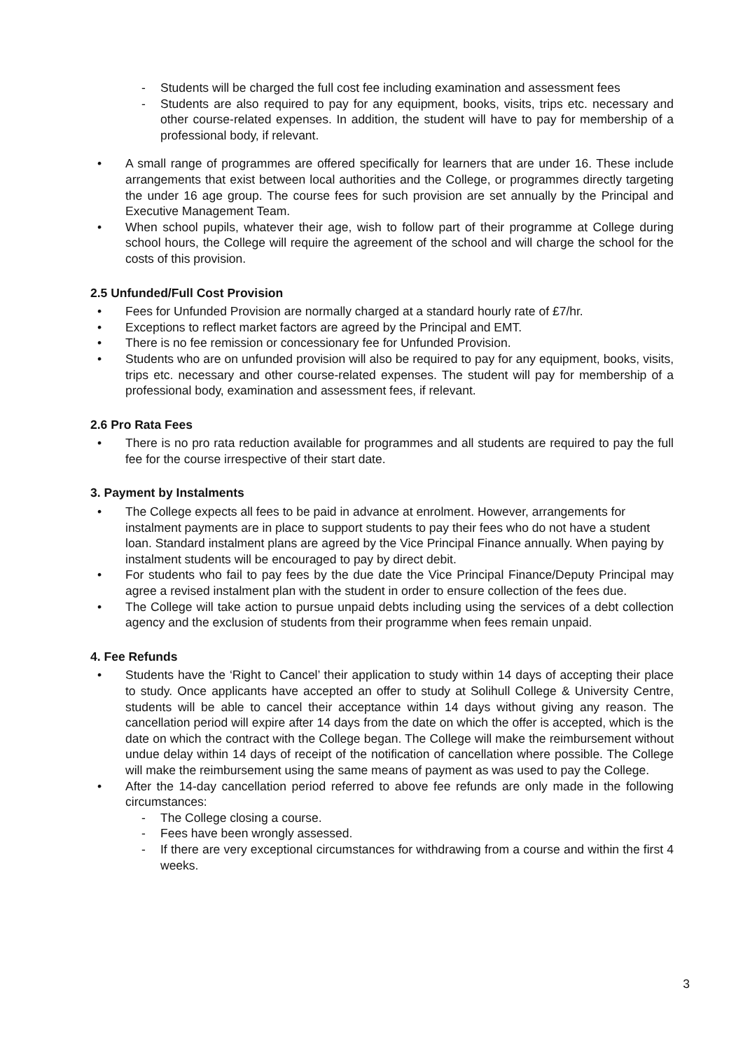- Students will be charged the full cost fee including examination and assessment fees
- Students are also required to pay for any equipment, books, visits, trips etc. necessary and other course-related expenses. In addition, the student will have to pay for membership of a professional body, if relevant.
• A small range of programmes are offered specifically for learners that are under 16. These include arrangements that exist between local authorities and the College, or programmes directly targeting the under 16 age group. The course fees for such provision are set annually by the Principal and Executive Management Team.
• When school pupils, whatever their age, wish to follow part of their programme at College during school hours, the College will require the agreement of the school and will charge the school for the costs of this provision.
2.5 Unfunded/Full Cost Provision
• Fees for Unfunded Provision are normally charged at a standard hourly rate of £7/hr.
• Exceptions to reflect market factors are agreed by the Principal and EMT.
• There is no fee remission or concessionary fee for Unfunded Provision.
• Students who are on unfunded provision will also be required to pay for any equipment, books, visits, trips etc. necessary and other course-related expenses. The student will pay for membership of a professional body, examination and assessment fees, if relevant.
2.6 Pro Rata Fees
• There is no pro rata reduction available for programmes and all students are required to pay the full fee for the course irrespective of their start date.
3. Payment by Instalments
• The College expects all fees to be paid in advance at enrolment. However, arrangements for instalment payments are in place to support students to pay their fees who do not have a student loan. Standard instalment plans are agreed by the Vice Principal Finance annually. When paying by instalment students will be encouraged to pay by direct debit.
• For students who fail to pay fees by the due date the Vice Principal Finance/Deputy Principal may agree a revised instalment plan with the student in order to ensure collection of the fees due.
• The College will take action to pursue unpaid debts including using the services of a debt collection agency and the exclusion of students from their programme when fees remain unpaid.
4. Fee Refunds
• Students have the ‘Right to Cancel’ their application to study within 14 days of accepting their place to study. Once applicants have accepted an offer to study at Solihull College & University Centre, students will be able to cancel their acceptance within 14 days without giving any reason. The cancellation period will expire after 14 days from the date on which the offer is accepted, which is the date on which the contract with the College began. The College will make the reimbursement without undue delay within 14 days of receipt of the notification of cancellation where possible. The College will make the reimbursement using the same means of payment as was used to pay the College.
• After the 14-day cancellation period referred to above fee refunds are only made in the following circumstances:
- The College closing a course.
- Fees have been wrongly assessed.
- If there are very exceptional circumstances for withdrawing from a course and within the first 4 weeks.
3